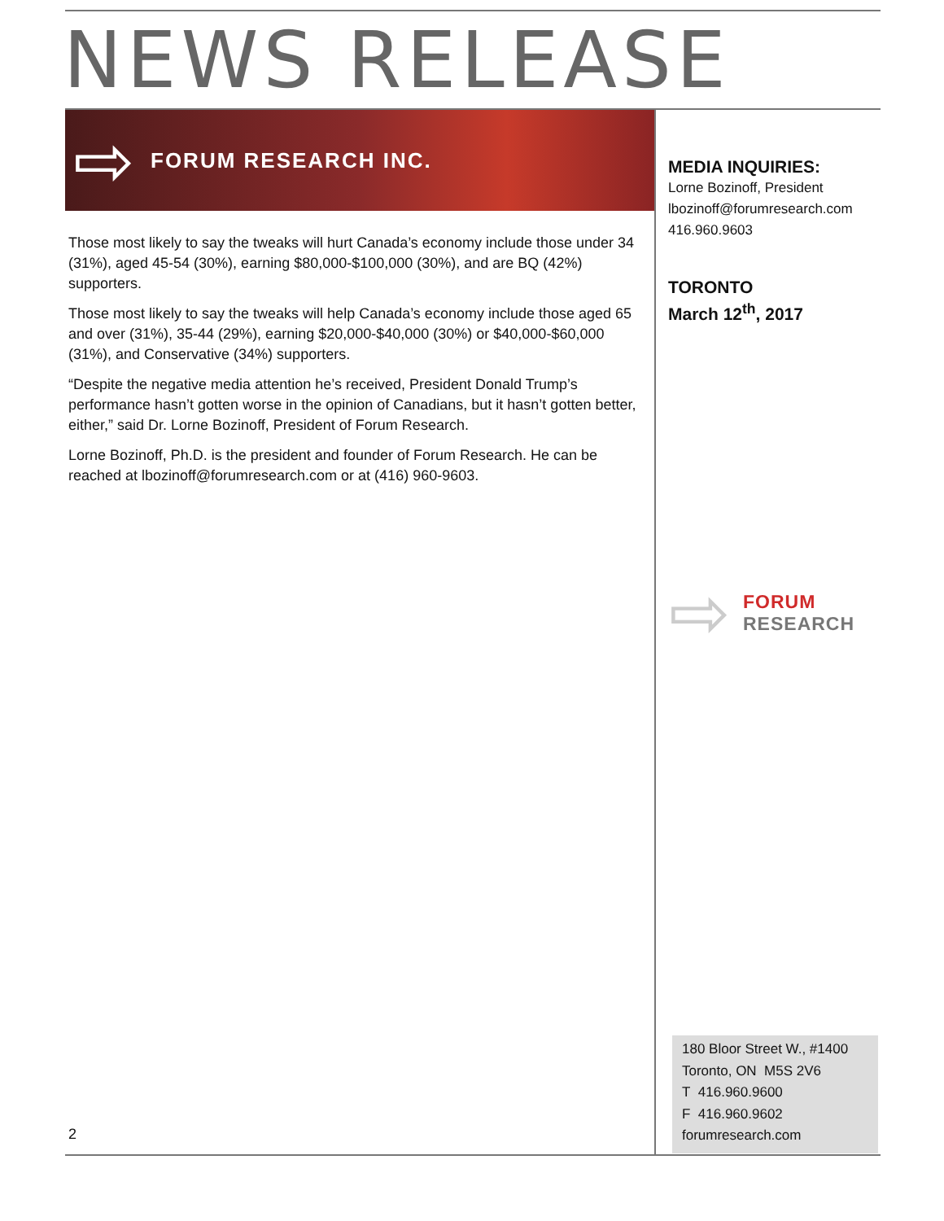NEWS RELEASE
⇨ FORUM RESEARCH INC.
Those most likely to say the tweaks will hurt Canada’s economy include those under 34 (31%), aged 45-54 (30%), earning $80,000-$100,000 (30%), and are BQ (42%) supporters.
Those most likely to say the tweaks will help Canada’s economy include those aged 65 and over (31%), 35-44 (29%), earning $20,000-$40,000 (30%) or $40,000-$60,000 (31%), and Conservative (34%) supporters.
“Despite the negative media attention he’s received, President Donald Trump’s performance hasn’t gotten worse in the opinion of Canadians, but it hasn’t gotten better, either,” said Dr. Lorne Bozinoff, President of Forum Research.
Lorne Bozinoff, Ph.D. is the president and founder of Forum Research. He can be reached at lbozinoff@forumresearch.com or at (416) 960-9603.
MEDIA INQUIRIES:
Lorne Bozinoff, President
lbozinoff@forumresearch.com
416.960.9603
TORONTO
March 12<sup>th</sup>, 2017
⇨
FORUM
RESEARCH
180 Bloor Street W., #1400
Toronto, ON M5S 2V6
T 416.960.9600
F 416.960.9602
forumresearch.com
2